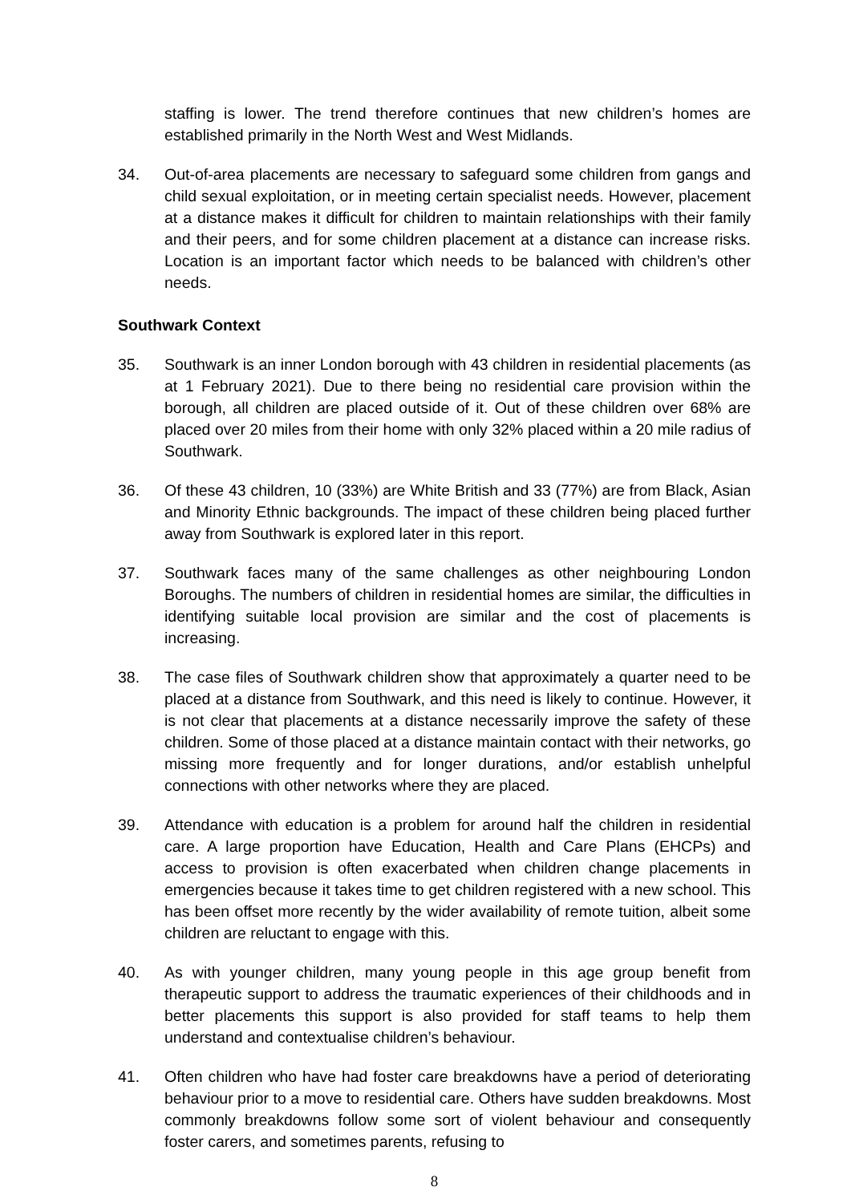staffing is lower. The trend therefore continues that new children’s homes are established primarily in the North West and West Midlands.
34. Out-of-area placements are necessary to safeguard some children from gangs and child sexual exploitation, or in meeting certain specialist needs. However, placement at a distance makes it difficult for children to maintain relationships with their family and their peers, and for some children placement at a distance can increase risks. Location is an important factor which needs to be balanced with children’s other needs.
Southwark Context
35. Southwark is an inner London borough with 43 children in residential placements (as at 1 February 2021). Due to there being no residential care provision within the borough, all children are placed outside of it. Out of these children over 68% are placed over 20 miles from their home with only 32% placed within a 20 mile radius of Southwark.
36. Of these 43 children, 10 (33%) are White British and 33 (77%) are from Black, Asian and Minority Ethnic backgrounds. The impact of these children being placed further away from Southwark is explored later in this report.
37. Southwark faces many of the same challenges as other neighbouring London Boroughs. The numbers of children in residential homes are similar, the difficulties in identifying suitable local provision are similar and the cost of placements is increasing.
38. The case files of Southwark children show that approximately a quarter need to be placed at a distance from Southwark, and this need is likely to continue. However, it is not clear that placements at a distance necessarily improve the safety of these children. Some of those placed at a distance maintain contact with their networks, go missing more frequently and for longer durations, and/or establish unhelpful connections with other networks where they are placed.
39. Attendance with education is a problem for around half the children in residential care. A large proportion have Education, Health and Care Plans (EHCPs) and access to provision is often exacerbated when children change placements in emergencies because it takes time to get children registered with a new school. This has been offset more recently by the wider availability of remote tuition, albeit some children are reluctant to engage with this.
40. As with younger children, many young people in this age group benefit from therapeutic support to address the traumatic experiences of their childhoods and in better placements this support is also provided for staff teams to help them understand and contextualise children’s behaviour.
41. Often children who have had foster care breakdowns have a period of deteriorating behaviour prior to a move to residential care. Others have sudden breakdowns. Most commonly breakdowns follow some sort of violent behaviour and consequently foster carers, and sometimes parents, refusing to
8